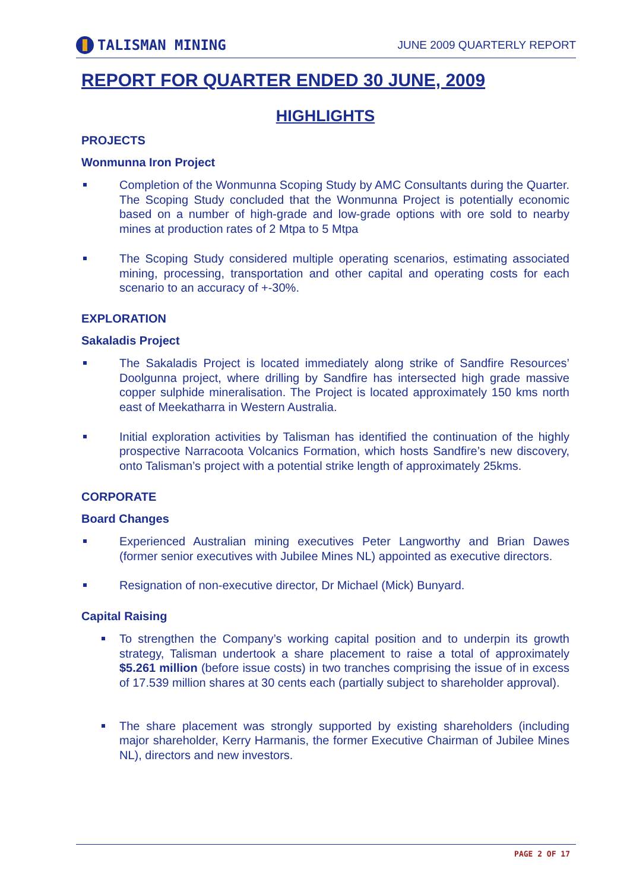TALISMAN MINING
JUNE 2009 QUARTERLY REPORT
REPORT FOR QUARTER ENDED 30 JUNE, 2009
HIGHLIGHTS
PROJECTS
Wonmunna Iron Project
Completion of the Wonmunna Scoping Study by AMC Consultants during the Quarter. The Scoping Study concluded that the Wonmunna Project is potentially economic based on a number of high-grade and low-grade options with ore sold to nearby mines at production rates of 2 Mtpa to 5 Mtpa
The Scoping Study considered multiple operating scenarios, estimating associated mining, processing, transportation and other capital and operating costs for each scenario to an accuracy of +-30%.
EXPLORATION
Sakaladis Project
The Sakaladis Project is located immediately along strike of Sandfire Resources’ Doolgunna project, where drilling by Sandfire has intersected high grade massive copper sulphide mineralisation. The Project is located approximately 150 kms north east of Meekatharra in Western Australia.
Initial exploration activities by Talisman has identified the continuation of the highly prospective Narracoota Volcanics Formation, which hosts Sandfire’s new discovery, onto Talisman’s project with a potential strike length of approximately 25kms.
CORPORATE
Board Changes
Experienced Australian mining executives Peter Langworthy and Brian Dawes (former senior executives with Jubilee Mines NL) appointed as executive directors.
Resignation of non-executive director, Dr Michael (Mick) Bunyard.
Capital Raising
To strengthen the Company’s working capital position and to underpin its growth strategy, Talisman undertook a share placement to raise a total of approximately $5.261 million (before issue costs) in two tranches comprising the issue of in excess of 17.539 million shares at 30 cents each (partially subject to shareholder approval).
The share placement was strongly supported by existing shareholders (including major shareholder, Kerry Harmanis, the former Executive Chairman of Jubilee Mines NL), directors and new investors.
PAGE 2 OF 17